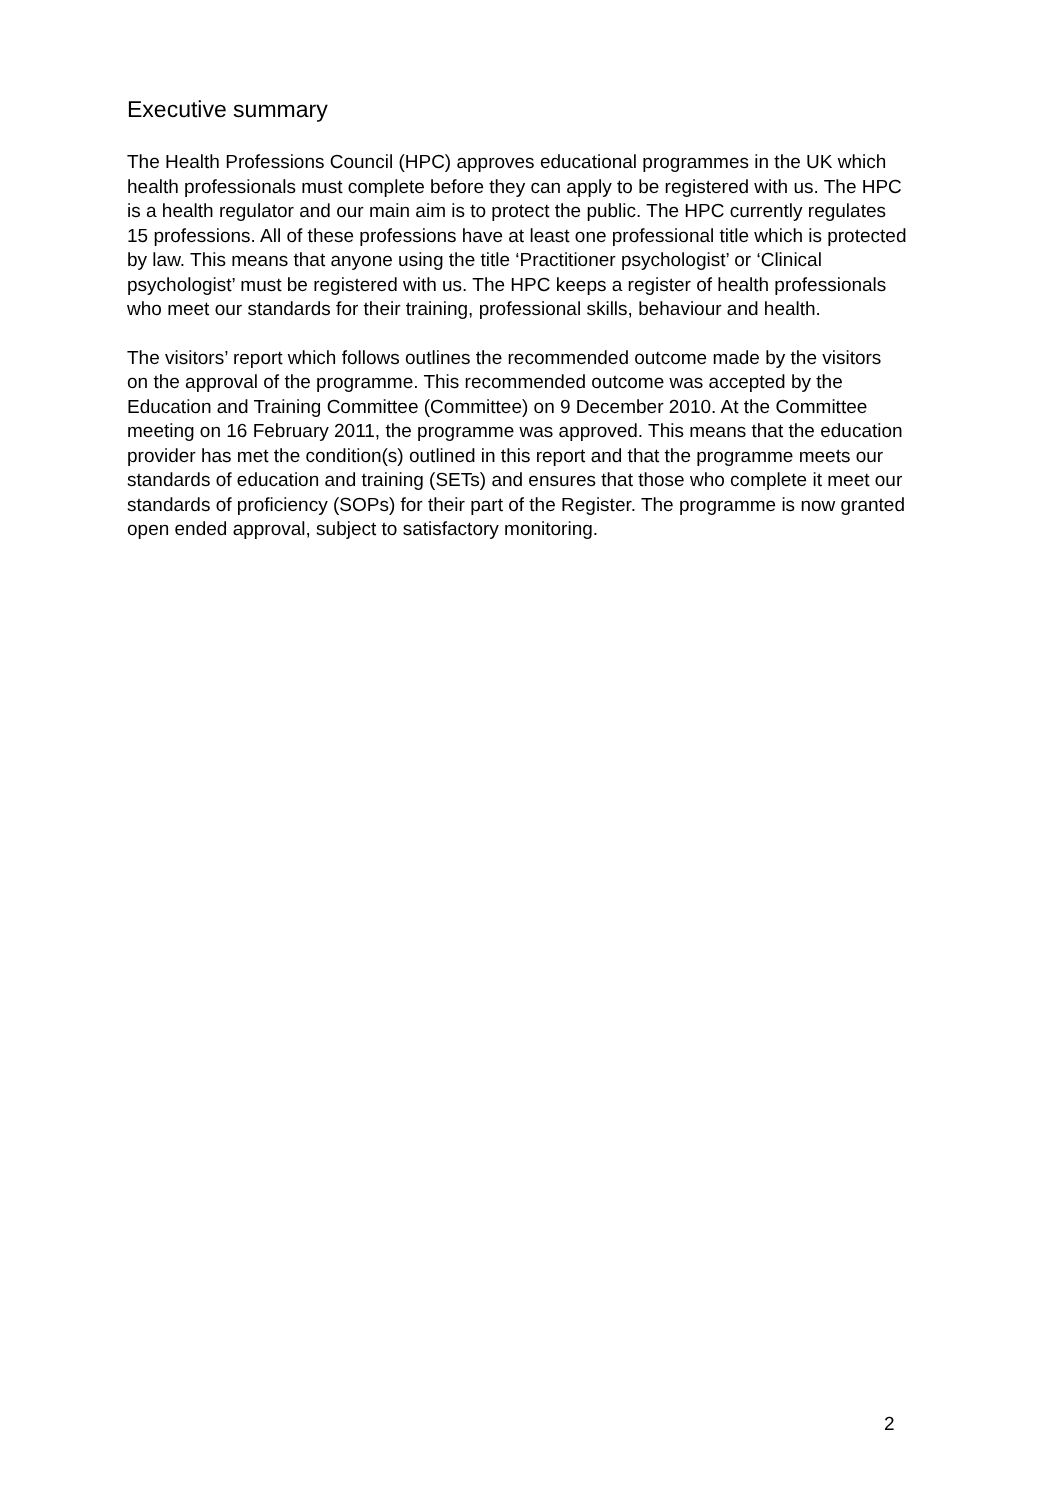Executive summary
The Health Professions Council (HPC) approves educational programmes in the UK which health professionals must complete before they can apply to be registered with us. The HPC is a health regulator and our main aim is to protect the public. The HPC currently regulates 15 professions. All of these professions have at least one professional title which is protected by law. This means that anyone using the title ‘Practitioner psychologist’ or ‘Clinical psychologist’ must be registered with us. The HPC keeps a register of health professionals who meet our standards for their training, professional skills, behaviour and health.
The visitors’ report which follows outlines the recommended outcome made by the visitors on the approval of the programme. This recommended outcome was accepted by the Education and Training Committee (Committee) on 9 December 2010. At the Committee meeting on 16 February 2011, the programme was approved. This means that the education provider has met the condition(s) outlined in this report and that the programme meets our standards of education and training (SETs) and ensures that those who complete it meet our standards of proficiency (SOPs) for their part of the Register. The programme is now granted open ended approval, subject to satisfactory monitoring.
2